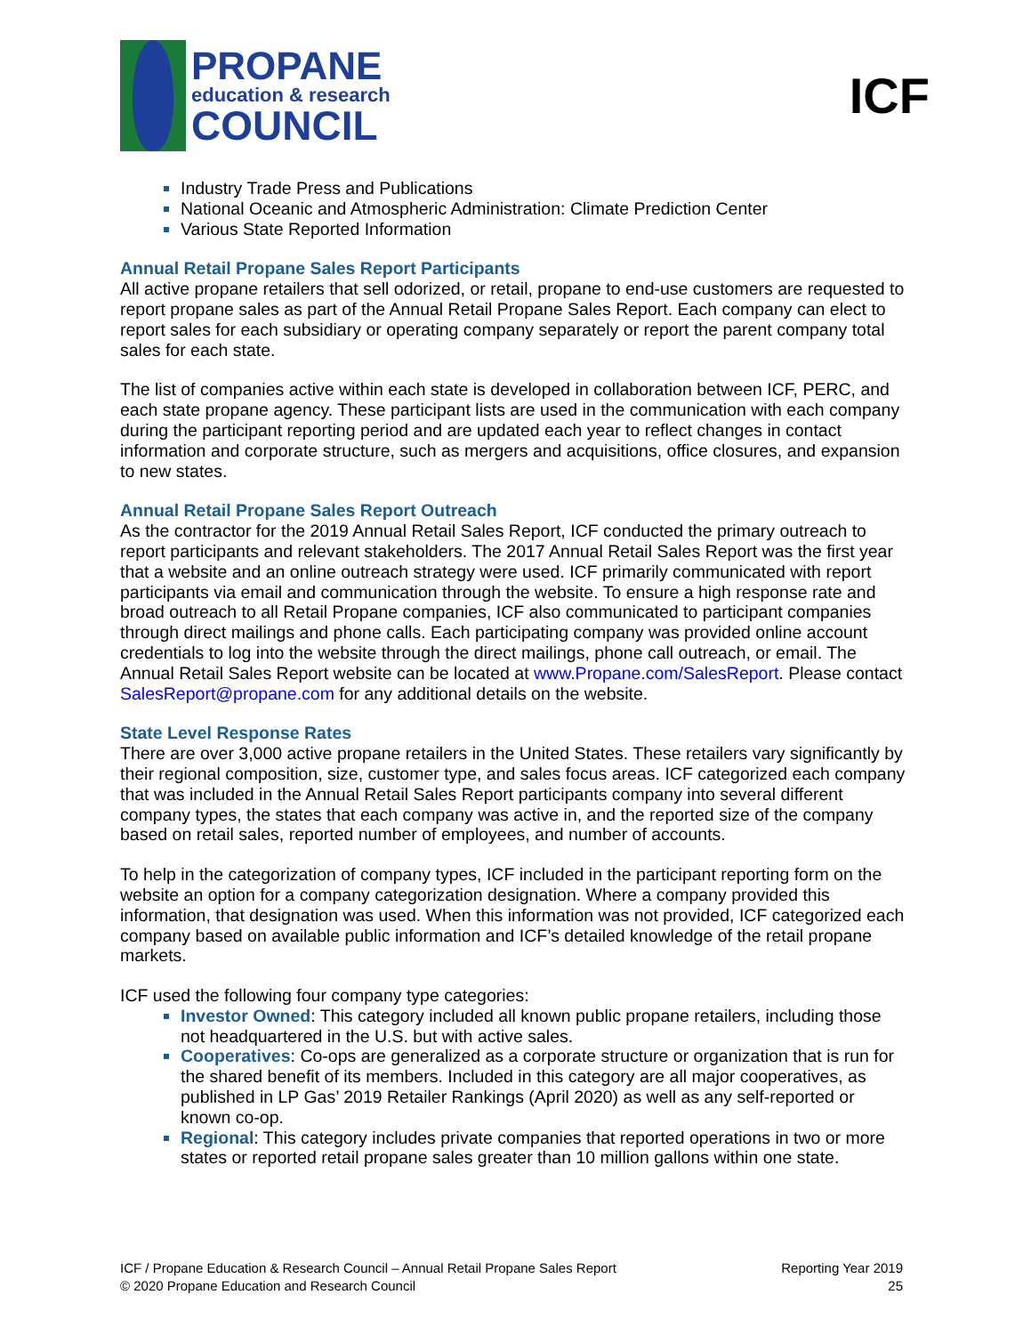PROPANE
education & research
COUNCIL
ICF
Industry Trade Press and Publications
National Oceanic and Atmospheric Administration: Climate Prediction Center
Various State Reported Information
Annual Retail Propane Sales Report Participants
All active propane retailers that sell odorized, or retail, propane to end-use customers are requested to report propane sales as part of the Annual Retail Propane Sales Report. Each company can elect to report sales for each subsidiary or operating company separately or report the parent company total sales for each state.
The list of companies active within each state is developed in collaboration between ICF, PERC, and each state propane agency. These participant lists are used in the communication with each company during the participant reporting period and are updated each year to reflect changes in contact information and corporate structure, such as mergers and acquisitions, office closures, and expansion to new states.
Annual Retail Propane Sales Report Outreach
As the contractor for the 2019 Annual Retail Sales Report, ICF conducted the primary outreach to report participants and relevant stakeholders. The 2017 Annual Retail Sales Report was the first year that a website and an online outreach strategy were used. ICF primarily communicated with report participants via email and communication through the website. To ensure a high response rate and broad outreach to all Retail Propane companies, ICF also communicated to participant companies through direct mailings and phone calls. Each participating company was provided online account credentials to log into the website through the direct mailings, phone call outreach, or email. The Annual Retail Sales Report website can be located at www.Propane.com/SalesReport. Please contact SalesReport@propane.com for any additional details on the website.
State Level Response Rates
There are over 3,000 active propane retailers in the United States. These retailers vary significantly by their regional composition, size, customer type, and sales focus areas. ICF categorized each company that was included in the Annual Retail Sales Report participants company into several different company types, the states that each company was active in, and the reported size of the company based on retail sales, reported number of employees, and number of accounts.
To help in the categorization of company types, ICF included in the participant reporting form on the website an option for a company categorization designation. Where a company provided this information, that designation was used. When this information was not provided, ICF categorized each company based on available public information and ICF’s detailed knowledge of the retail propane markets.
ICF used the following four company type categories:
Investor Owned: This category included all known public propane retailers, including those not headquartered in the U.S. but with active sales.
Cooperatives: Co-ops are generalized as a corporate structure or organization that is run for the shared benefit of its members. Included in this category are all major cooperatives, as published in LP Gas’ 2019 Retailer Rankings (April 2020) as well as any self-reported or known co-op.
Regional: This category includes private companies that reported operations in two or more states or reported retail propane sales greater than 10 million gallons within one state.
ICF / Propane Education & Research Council – Annual Retail Propane Sales Report
© 2020 Propane Education and Research Council
Reporting Year 2019
25